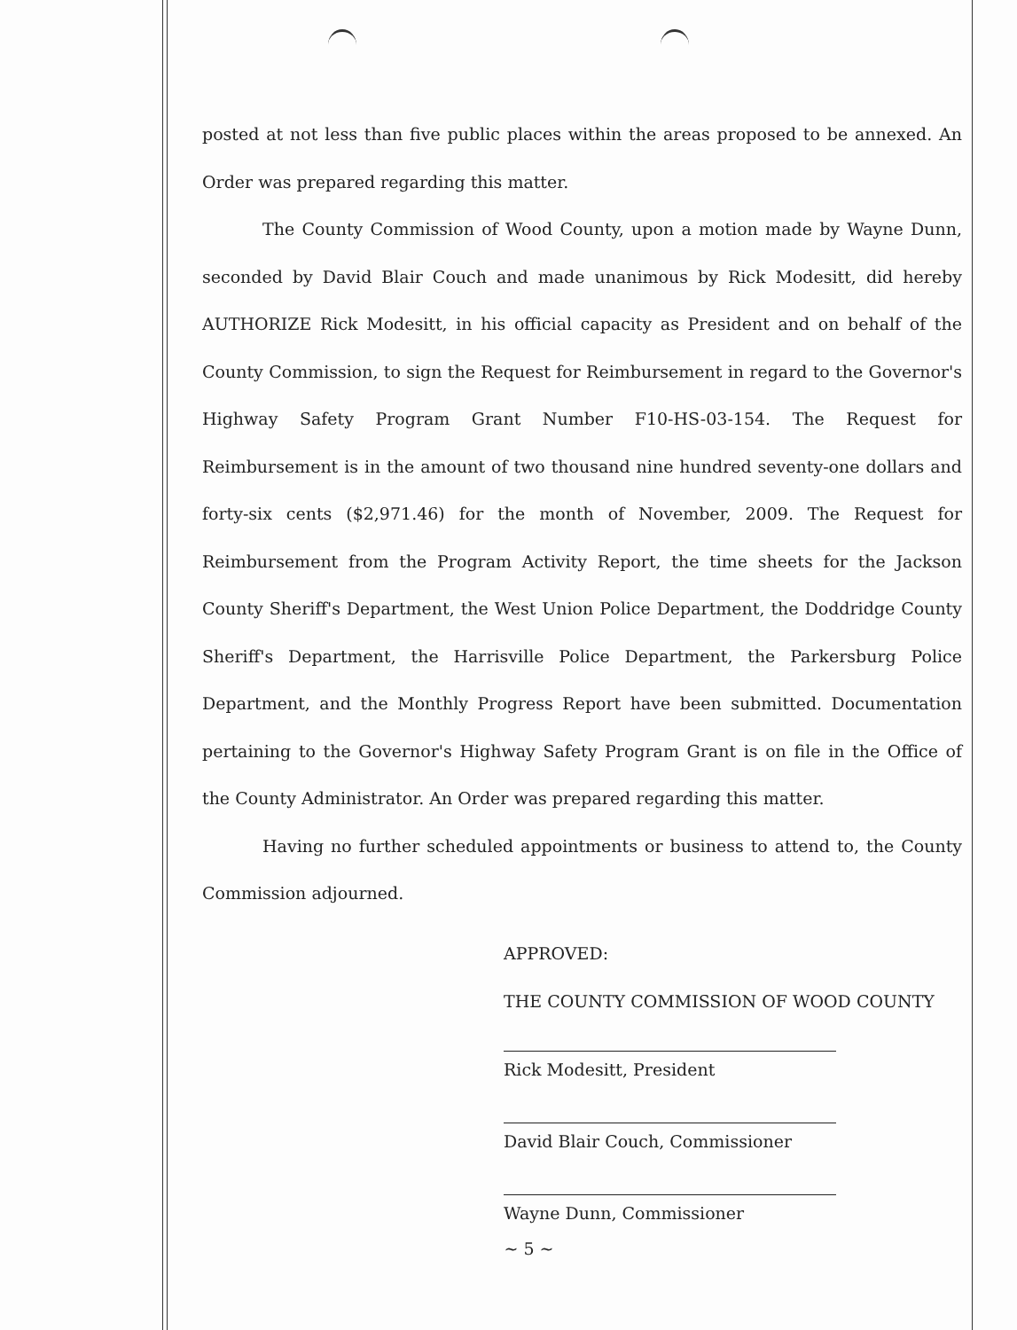posted at not less than five public places within the areas proposed to be annexed. An Order was prepared regarding this matter.
The County Commission of Wood County, upon a motion made by Wayne Dunn, seconded by David Blair Couch and made unanimous by Rick Modesitt, did hereby AUTHORIZE Rick Modesitt, in his official capacity as President and on behalf of the County Commission, to sign the Request for Reimbursement in regard to the Governor's Highway Safety Program Grant Number F10-HS-03-154. The Request for Reimbursement is in the amount of two thousand nine hundred seventy-one dollars and forty-six cents ($2,971.46) for the month of November, 2009. The Request for Reimbursement from the Program Activity Report, the time sheets for the Jackson County Sheriff's Department, the West Union Police Department, the Doddridge County Sheriff's Department, the Harrisville Police Department, the Parkersburg Police Department, and the Monthly Progress Report have been submitted. Documentation pertaining to the Governor's Highway Safety Program Grant is on file in the Office of the County Administrator. An Order was prepared regarding this matter.
Having no further scheduled appointments or business to attend to, the County Commission adjourned.
APPROVED:
THE COUNTY COMMISSION OF WOOD COUNTY
Rick Modesitt, President
David Blair Couch, Commissioner
Wayne Dunn, Commissioner
~ 5 ~